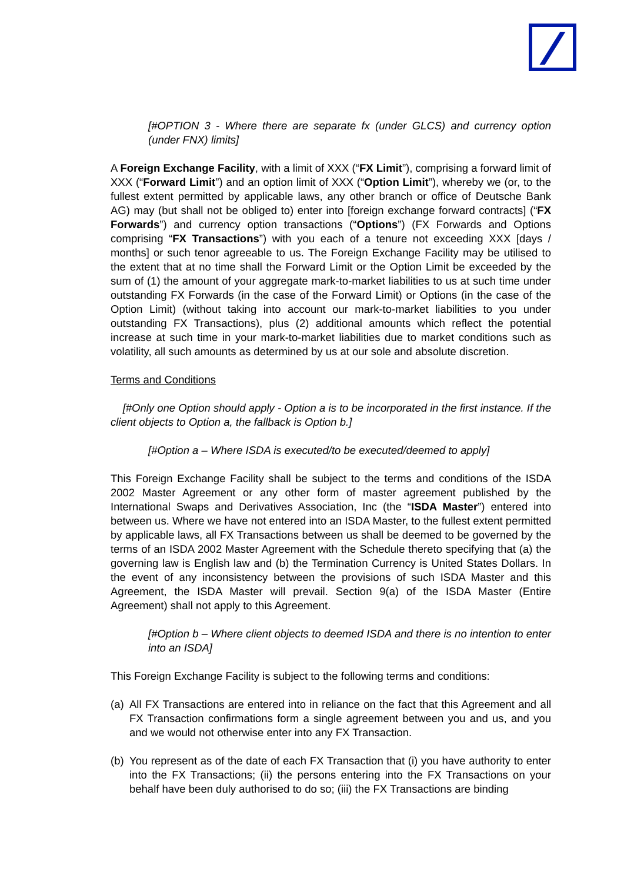[#OPTION 3 - Where there are separate fx (under GLCS) and currency option (under FNX) limits]
A Foreign Exchange Facility, with a limit of XXX (“FX Limit”), comprising a forward limit of XXX (“Forward Limit”) and an option limit of XXX (“Option Limit”), whereby we (or, to the fullest extent permitted by applicable laws, any other branch or office of Deutsche Bank AG) may (but shall not be obliged to) enter into [foreign exchange forward contracts] (“FX Forwards”) and currency option transactions (“Options”) (FX Forwards and Options comprising “FX Transactions”) with you each of a tenure not exceeding XXX [days / months] or such tenor agreeable to us. The Foreign Exchange Facility may be utilised to the extent that at no time shall the Forward Limit or the Option Limit be exceeded by the sum of (1) the amount of your aggregate mark-to-market liabilities to us at such time under outstanding FX Forwards (in the case of the Forward Limit) or Options (in the case of the Option Limit) (without taking into account our mark-to-market liabilities to you under outstanding FX Transactions), plus (2) additional amounts which reflect the potential increase at such time in your mark-to-market liabilities due to market conditions such as volatility, all such amounts as determined by us at our sole and absolute discretion.
Terms and Conditions
[#Only one Option should apply - Option a is to be incorporated in the first instance. If the client objects to Option a, the fallback is Option b.]
[#Option a – Where ISDA is executed/to be executed/deemed to apply]
This Foreign Exchange Facility shall be subject to the terms and conditions of the ISDA 2002 Master Agreement or any other form of master agreement published by the International Swaps and Derivatives Association, Inc (the “ISDA Master”) entered into between us. Where we have not entered into an ISDA Master, to the fullest extent permitted by applicable laws, all FX Transactions between us shall be deemed to be governed by the terms of an ISDA 2002 Master Agreement with the Schedule thereto specifying that (a) the governing law is English law and (b) the Termination Currency is United States Dollars. In the event of any inconsistency between the provisions of such ISDA Master and this Agreement, the ISDA Master will prevail. Section 9(a) of the ISDA Master (Entire Agreement) shall not apply to this Agreement.
[#Option b – Where client objects to deemed ISDA and there is no intention to enter into an ISDA]
This Foreign Exchange Facility is subject to the following terms and conditions:
(a) All FX Transactions are entered into in reliance on the fact that this Agreement and all FX Transaction confirmations form a single agreement between you and us, and you and we would not otherwise enter into any FX Transaction.
(b) You represent as of the date of each FX Transaction that (i) you have authority to enter into the FX Transactions; (ii) the persons entering into the FX Transactions on your behalf have been duly authorised to do so; (iii) the FX Transactions are binding